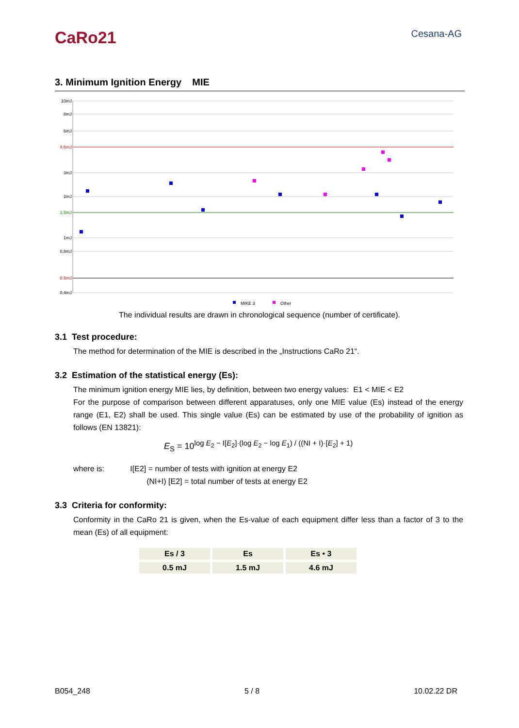CaRo21
Cesana-AG
3. Minimum Ignition Energy MIE
10mJ
8mJ
6mJ
4.6mJ
3mJ
2mJ
1.5mJ
1mJ
0.8mJ
0.5mJ
0.4mJ
MIKE 3
Other
The individual results are drawn in chronological sequence (number of certificate).
3.1 Test procedure:
The method for determination of the MIE is described in the „Instructions CaRo 21“.
3.2 Estimation of the statistical energy (Es):
The minimum ignition energy MIE lies, by definition, between two energy values: E1 < MIE < E2
For the purpose of comparison between different apparatuses, only one MIE value (Es) instead of the energy range (E1, E2) shall be used. This single value (Es) can be estimated by use of the probability of ignition as follows (EN 13821):
E<sub>S</sub> = 10<sup>log E<sub>2</sub> − I[E<sub>2</sub>]·(log E<sub>2</sub> − log E<sub>1</sub>) / ((NI + I)·[E<sub>2</sub>] + 1)</sup>
where is: I[E2] = number of tests with ignition at energy E2
(NI+I) [E2] = total number of tests at energy E2
3.3 Criteria for conformity:
Conformity in the CaRo 21 is given, when the Es-value of each equipment differ less than a factor of 3 to the mean (Es) of all equipment:
| Es / 3 | Es | Es • 3 |
| --- | --- | --- |
| 0.5 mJ | 1.5 mJ | 4.6 mJ |
B054_248 5 / 8 10.02.22 DR